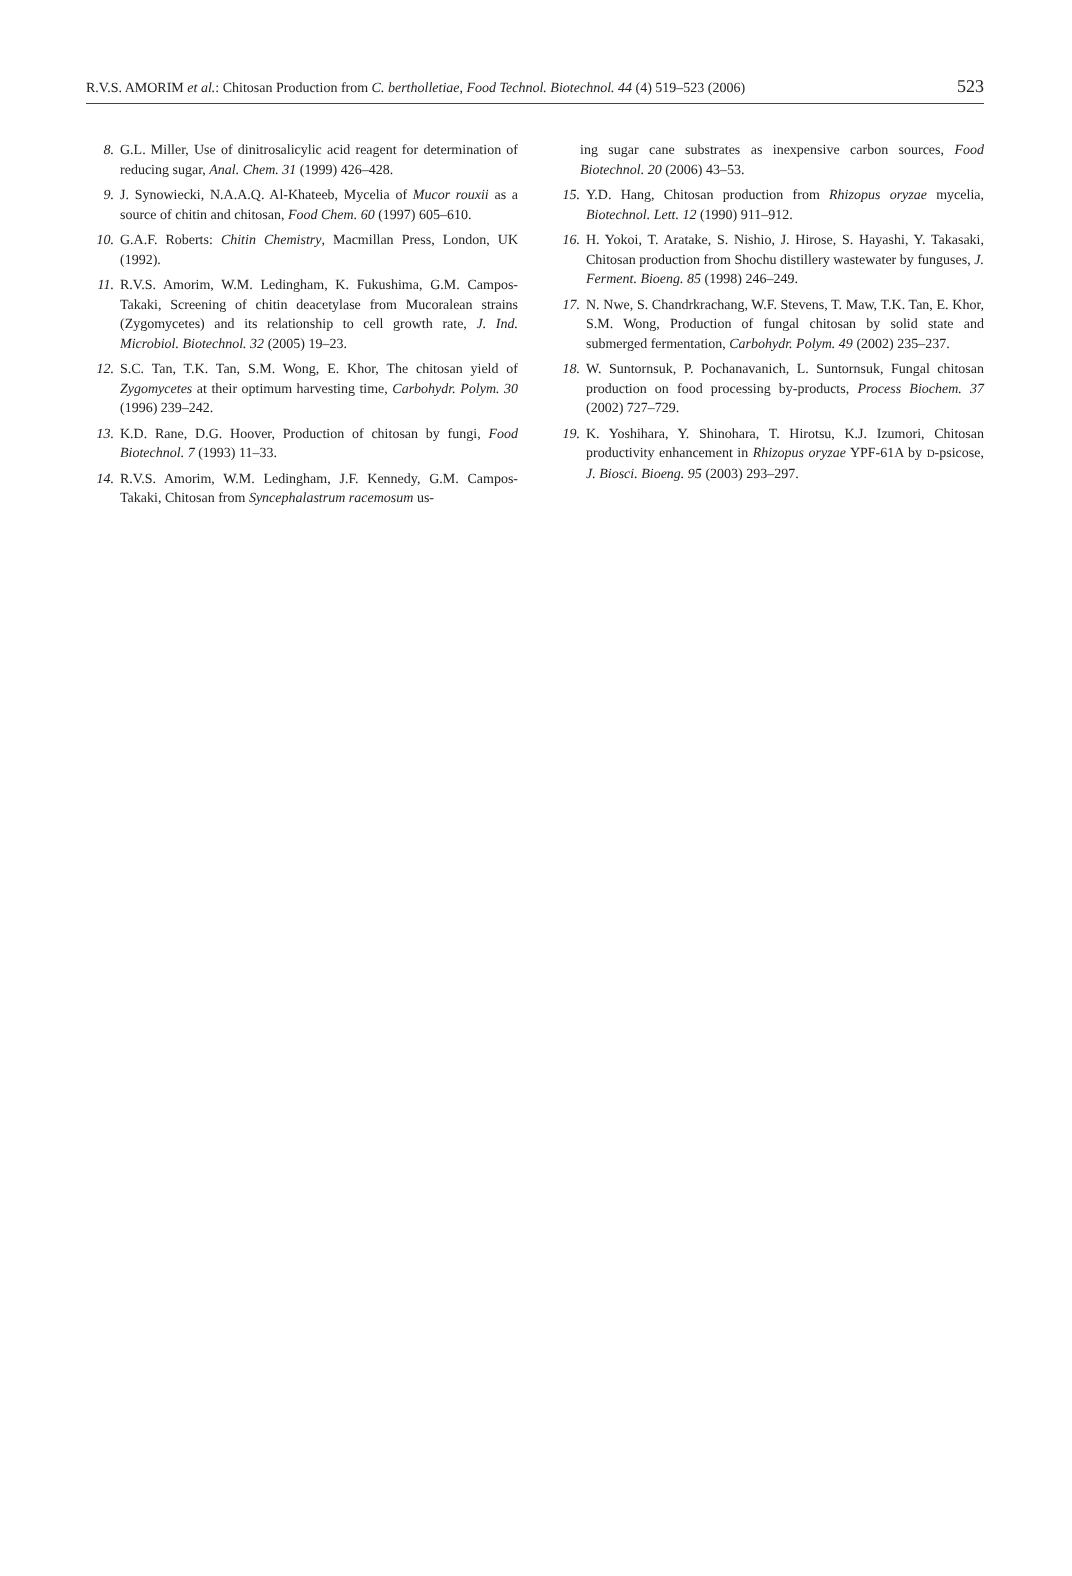R.V.S. AMORIM et al.: Chitosan Production from C. bertholletiae, Food Technol. Biotechnol. 44 (4) 519–523 (2006) 523
8. G.L. Miller, Use of dinitrosalicylic acid reagent for determination of reducing sugar, Anal. Chem. 31 (1999) 426–428.
9. J. Synowiecki, N.A.A.Q. Al-Khateeb, Mycelia of Mucor rouxii as a source of chitin and chitosan, Food Chem. 60 (1997) 605–610.
10. G.A.F. Roberts: Chitin Chemistry, Macmillan Press, London, UK (1992).
11. R.V.S. Amorim, W.M. Ledingham, K. Fukushima, G.M. Campos-Takaki, Screening of chitin deacetylase from Mucoralean strains (Zygomycetes) and its relationship to cell growth rate, J. Ind. Microbiol. Biotechnol. 32 (2005) 19–23.
12. S.C. Tan, T.K. Tan, S.M. Wong, E. Khor, The chitosan yield of Zygomycetes at their optimum harvesting time, Carbohydr. Polym. 30 (1996) 239–242.
13. K.D. Rane, D.G. Hoover, Production of chitosan by fungi, Food Biotechnol. 7 (1993) 11–33.
14. R.V.S. Amorim, W.M. Ledingham, J.F. Kennedy, G.M. Campos-Takaki, Chitosan from Syncephalastrum racemosum us-
ing sugar cane substrates as inexpensive carbon sources, Food Biotechnol. 20 (2006) 43–53.
15. Y.D. Hang, Chitosan production from Rhizopus oryzae mycelia, Biotechnol. Lett. 12 (1990) 911–912.
16. H. Yokoi, T. Aratake, S. Nishio, J. Hirose, S. Hayashi, Y. Takasaki, Chitosan production from Shochu distillery wastewater by funguses, J. Ferment. Bioeng. 85 (1998) 246–249.
17. N. Nwe, S. Chandrkrachang, W.F. Stevens, T. Maw, T.K. Tan, E. Khor, S.M. Wong, Production of fungal chitosan by solid state and submerged fermentation, Carbohydr. Polym. 49 (2002) 235–237.
18. W. Suntornsuk, P. Pochanavanich, L. Suntornsuk, Fungal chitosan production on food processing by-products, Process Biochem. 37 (2002) 727–729.
19. K. Yoshihara, Y. Shinohara, T. Hirotsu, K.J. Izumori, Chitosan productivity enhancement in Rhizopus oryzae YPF-61A by D-psicose, J. Biosci. Bioeng. 95 (2003) 293–297.